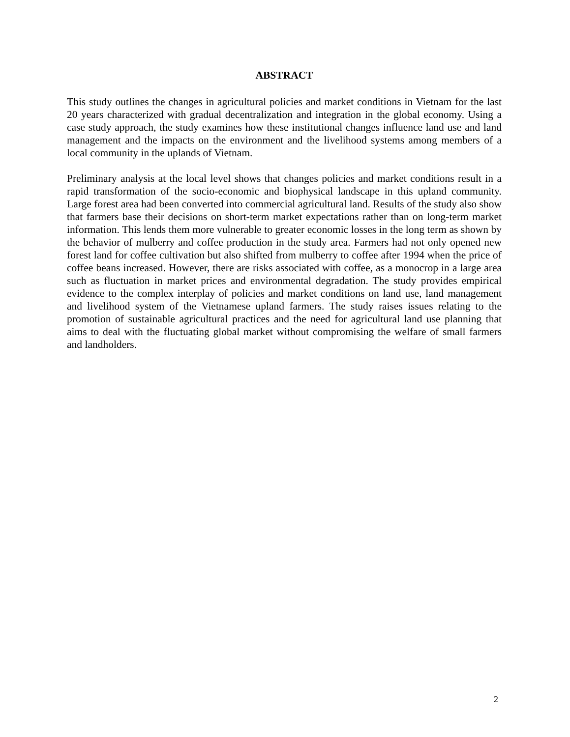ABSTRACT
This study outlines the changes in agricultural policies and market conditions in Vietnam for the last 20 years characterized with gradual decentralization and integration in the global economy. Using a case study approach, the study examines how these institutional changes influence land use and land management and the impacts on the environment and the livelihood systems among members of a local community in the uplands of Vietnam.
Preliminary analysis at the local level shows that changes policies and market conditions result in a rapid transformation of the socio-economic and biophysical landscape in this upland community. Large forest area had been converted into commercial agricultural land. Results of the study also show that farmers base their decisions on short-term market expectations rather than on long-term market information. This lends them more vulnerable to greater economic losses in the long term as shown by the behavior of mulberry and coffee production in the study area. Farmers had not only opened new forest land for coffee cultivation but also shifted from mulberry to coffee after 1994 when the price of coffee beans increased. However, there are risks associated with coffee, as a monocrop in a large area such as fluctuation in market prices and environmental degradation. The study provides empirical evidence to the complex interplay of policies and market conditions on land use, land management and livelihood system of the Vietnamese upland farmers. The study raises issues relating to the promotion of sustainable agricultural practices and the need for agricultural land use planning that aims to deal with the fluctuating global market without compromising the welfare of small farmers and landholders.
2